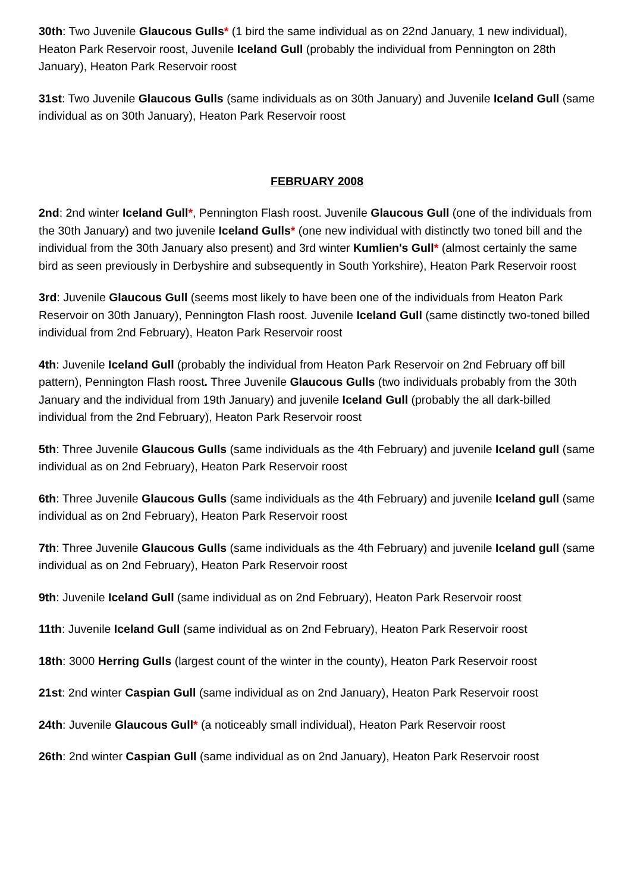30th: Two Juvenile Glaucous Gulls* (1 bird the same individual as on 22nd January, 1 new individual), Heaton Park Reservoir roost, Juvenile Iceland Gull (probably the individual from Pennington on 28th January), Heaton Park Reservoir roost
31st: Two Juvenile Glaucous Gulls (same individuals as on 30th January) and Juvenile Iceland Gull (same individual as on 30th January), Heaton Park Reservoir roost
FEBRUARY 2008
2nd: 2nd winter Iceland Gull*, Pennington Flash roost. Juvenile Glaucous Gull (one of the individuals from the 30th January) and two juvenile Iceland Gulls* (one new individual with distinctly two toned bill and the individual from the 30th January also present) and 3rd winter Kumlien's Gull* (almost certainly the same bird as seen previously in Derbyshire and subsequently in South Yorkshire), Heaton Park Reservoir roost
3rd: Juvenile Glaucous Gull (seems most likely to have been one of the individuals from Heaton Park Reservoir on 30th January), Pennington Flash roost. Juvenile Iceland Gull (same distinctly two-toned billed individual from 2nd February), Heaton Park Reservoir roost
4th: Juvenile Iceland Gull (probably the individual from Heaton Park Reservoir on 2nd February off bill pattern), Pennington Flash roost. Three Juvenile Glaucous Gulls (two individuals probably from the 30th January and the individual from 19th January) and juvenile Iceland Gull (probably the all dark-billed individual from the 2nd February), Heaton Park Reservoir roost
5th: Three Juvenile Glaucous Gulls (same individuals as the 4th February) and juvenile Iceland gull (same individual as on 2nd February), Heaton Park Reservoir roost
6th: Three Juvenile Glaucous Gulls (same individuals as the 4th February) and juvenile Iceland gull (same individual as on 2nd February), Heaton Park Reservoir roost
7th: Three Juvenile Glaucous Gulls (same individuals as the 4th February) and juvenile Iceland gull (same individual as on 2nd February), Heaton Park Reservoir roost
9th: Juvenile Iceland Gull (same individual as on 2nd February), Heaton Park Reservoir roost
11th: Juvenile Iceland Gull (same individual as on 2nd February), Heaton Park Reservoir roost
18th: 3000 Herring Gulls (largest count of the winter in the county), Heaton Park Reservoir roost
21st: 2nd winter Caspian Gull (same individual as on 2nd January), Heaton Park Reservoir roost
24th: Juvenile Glaucous Gull* (a noticeably small individual), Heaton Park Reservoir roost
26th: 2nd winter Caspian Gull (same individual as on 2nd January), Heaton Park Reservoir roost